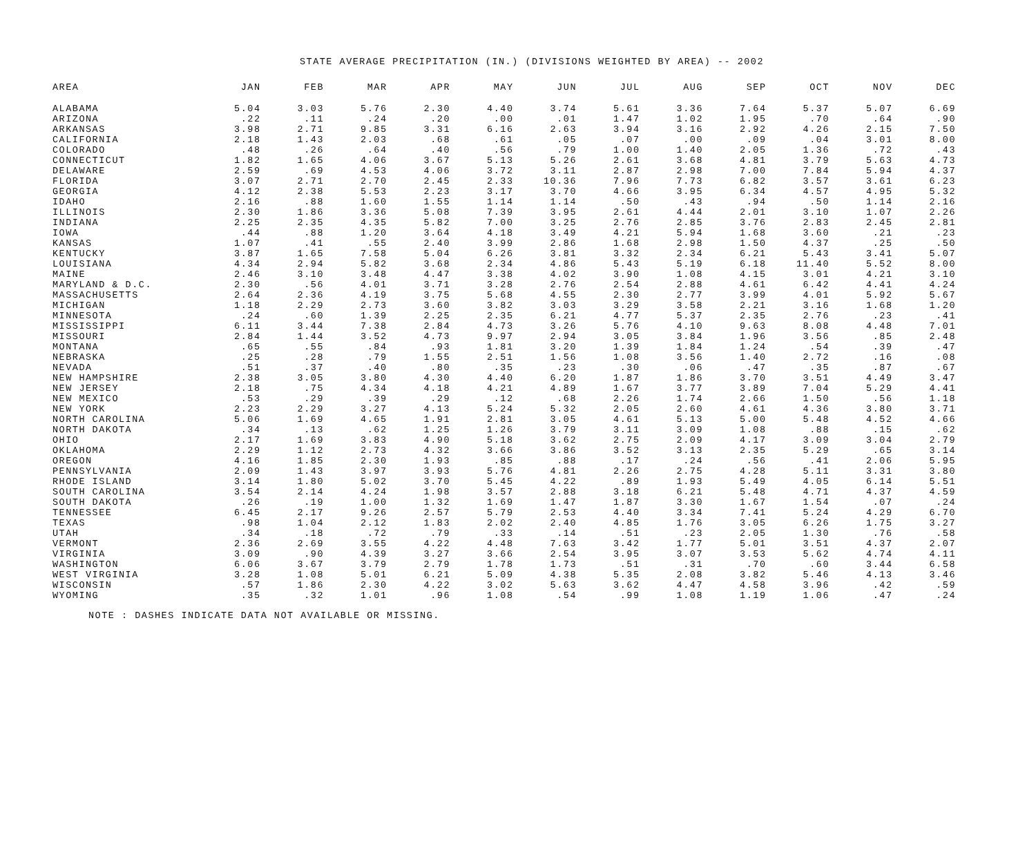STATE AVERAGE PRECIPITATION (IN.) (DIVISIONS WEIGHTED BY AREA) -- 2002
| AREA | JAN | FEB | MAR | APR | MAY | JUN | JUL | AUG | SEP | OCT | NOV | DEC |
| --- | --- | --- | --- | --- | --- | --- | --- | --- | --- | --- | --- | --- |
| ALABAMA | 5.04 | 3.03 | 5.76 | 2.30 | 4.40 | 3.74 | 5.61 | 3.36 | 7.64 | 5.37 | 5.07 | 6.69 |
| ARIZONA | .22 | .11 | .24 | .20 | .00 | .01 | 1.47 | 1.02 | 1.95 | .70 | .64 | .90 |
| ARKANSAS | 3.98 | 2.71 | 9.85 | 3.31 | 6.16 | 2.63 | 3.94 | 3.16 | 2.92 | 4.26 | 2.15 | 7.50 |
| CALIFORNIA | 2.18 | 1.43 | 2.03 | .68 | .61 | .05 | .07 | .00 | .09 | .04 | 3.01 | 8.00 |
| COLORADO | .48 | .26 | .64 | .40 | .56 | .79 | 1.00 | 1.40 | 2.05 | 1.36 | .72 | .43 |
| CONNECTICUT | 1.82 | 1.65 | 4.06 | 3.67 | 5.13 | 5.26 | 2.61 | 3.68 | 4.81 | 3.79 | 5.63 | 4.73 |
| DELAWARE | 2.59 | .69 | 4.53 | 4.06 | 3.72 | 3.11 | 2.87 | 2.98 | 7.00 | 7.84 | 5.94 | 4.37 |
| FLORIDA | 3.07 | 2.71 | 2.70 | 2.45 | 2.33 | 10.36 | 7.96 | 7.73 | 6.82 | 3.57 | 3.61 | 6.23 |
| GEORGIA | 4.12 | 2.38 | 5.53 | 2.23 | 3.17 | 3.70 | 4.66 | 3.95 | 6.34 | 4.57 | 4.95 | 5.32 |
| IDAHO | 2.16 | .88 | 1.60 | 1.55 | 1.14 | 1.14 | .50 | .43 | .94 | .50 | 1.14 | 2.16 |
| ILLINOIS | 2.30 | 1.86 | 3.36 | 5.08 | 7.39 | 3.95 | 2.61 | 4.44 | 2.01 | 3.10 | 1.07 | 2.26 |
| INDIANA | 2.25 | 2.35 | 4.35 | 5.82 | 7.00 | 3.25 | 2.76 | 2.85 | 3.76 | 2.83 | 2.45 | 2.81 |
| IOWA | .44 | .88 | 1.20 | 3.64 | 4.18 | 3.49 | 4.21 | 5.94 | 1.68 | 3.60 | .21 | .23 |
| KANSAS | 1.07 | .41 | .55 | 2.40 | 3.99 | 2.86 | 1.68 | 2.98 | 1.50 | 4.37 | .25 | .50 |
| KENTUCKY | 3.87 | 1.65 | 7.58 | 5.04 | 6.26 | 3.81 | 3.32 | 2.34 | 6.21 | 5.43 | 3.41 | 5.07 |
| LOUISIANA | 4.34 | 2.94 | 5.82 | 3.68 | 2.34 | 4.86 | 5.43 | 5.19 | 6.18 | 11.40 | 5.52 | 8.00 |
| MAINE | 2.46 | 3.10 | 3.48 | 4.47 | 3.38 | 4.02 | 3.90 | 1.08 | 4.15 | 3.01 | 4.21 | 3.10 |
| MARYLAND & D.C. | 2.30 | .56 | 4.01 | 3.71 | 3.28 | 2.76 | 2.54 | 2.88 | 4.61 | 6.42 | 4.41 | 4.24 |
| MASSACHUSETTS | 2.64 | 2.36 | 4.19 | 3.75 | 5.68 | 4.55 | 2.30 | 2.77 | 3.99 | 4.01 | 5.92 | 5.67 |
| MICHIGAN | 1.18 | 2.29 | 2.73 | 3.60 | 3.82 | 3.03 | 3.29 | 3.58 | 2.21 | 3.16 | 1.68 | 1.20 |
| MINNESOTA | .24 | .60 | 1.39 | 2.25 | 2.35 | 6.21 | 4.77 | 5.37 | 2.35 | 2.76 | .23 | .41 |
| MISSISSIPPI | 6.11 | 3.44 | 7.38 | 2.84 | 4.73 | 3.26 | 5.76 | 4.10 | 9.63 | 8.08 | 4.48 | 7.01 |
| MISSOURI | 2.84 | 1.44 | 3.52 | 4.73 | 9.97 | 2.94 | 3.05 | 3.84 | 1.96 | 3.56 | .85 | 2.48 |
| MONTANA | .65 | .55 | .84 | .93 | 1.81 | 3.20 | 1.39 | 1.84 | 1.24 | .54 | .39 | .47 |
| NEBRASKA | .25 | .28 | .79 | 1.55 | 2.51 | 1.56 | 1.08 | 3.56 | 1.40 | 2.72 | .16 | .08 |
| NEVADA | .51 | .37 | .40 | .80 | .35 | .23 | .30 | .06 | .47 | .35 | .87 | .67 |
| NEW HAMPSHIRE | 2.38 | 3.05 | 3.80 | 4.30 | 4.40 | 6.20 | 1.87 | 1.86 | 3.70 | 3.51 | 4.49 | 3.47 |
| NEW JERSEY | 2.18 | .75 | 4.34 | 4.18 | 4.21 | 4.89 | 1.67 | 3.77 | 3.89 | 7.04 | 5.29 | 4.41 |
| NEW MEXICO | .53 | .29 | .39 | .29 | .12 | .68 | 2.26 | 1.74 | 2.66 | 1.50 | .56 | 1.18 |
| NEW YORK | 2.23 | 2.29 | 3.27 | 4.13 | 5.24 | 5.32 | 2.05 | 2.60 | 4.61 | 4.36 | 3.80 | 3.71 |
| NORTH CAROLINA | 5.06 | 1.69 | 4.65 | 1.91 | 2.81 | 3.05 | 4.61 | 5.13 | 5.00 | 5.48 | 4.52 | 4.66 |
| NORTH DAKOTA | .34 | .13 | .62 | 1.25 | 1.26 | 3.79 | 3.11 | 3.09 | 1.08 | .88 | .15 | .62 |
| OHIO | 2.17 | 1.69 | 3.83 | 4.90 | 5.18 | 3.62 | 2.75 | 2.09 | 4.17 | 3.09 | 3.04 | 2.79 |
| OKLAHOMA | 2.29 | 1.12 | 2.73 | 4.32 | 3.66 | 3.86 | 3.52 | 3.13 | 2.35 | 5.29 | .65 | 3.14 |
| OREGON | 4.16 | 1.85 | 2.30 | 1.93 | .85 | .88 | .17 | .24 | .56 | .41 | 2.06 | 5.95 |
| PENNSYLVANIA | 2.09 | 1.43 | 3.97 | 3.93 | 5.76 | 4.81 | 2.26 | 2.75 | 4.28 | 5.11 | 3.31 | 3.80 |
| RHODE ISLAND | 3.14 | 1.80 | 5.02 | 3.70 | 5.45 | 4.22 | .89 | 1.93 | 5.49 | 4.05 | 6.14 | 5.51 |
| SOUTH CAROLINA | 3.54 | 2.14 | 4.24 | 1.98 | 3.57 | 2.88 | 3.18 | 6.21 | 5.48 | 4.71 | 4.37 | 4.59 |
| SOUTH DAKOTA | .26 | .19 | 1.00 | 1.32 | 1.69 | 1.47 | 1.87 | 3.30 | 1.67 | 1.54 | .07 | .24 |
| TENNESSEE | 6.45 | 2.17 | 9.26 | 2.57 | 5.79 | 2.53 | 4.40 | 3.34 | 7.41 | 5.24 | 4.29 | 6.70 |
| TEXAS | .98 | 1.04 | 2.12 | 1.83 | 2.02 | 2.40 | 4.85 | 1.76 | 3.05 | 6.26 | 1.75 | 3.27 |
| UTAH | .34 | .18 | .72 | .79 | .33 | .14 | .51 | .23 | 2.05 | 1.30 | .76 | .58 |
| VERMONT | 2.36 | 2.69 | 3.55 | 4.22 | 4.48 | 7.63 | 3.42 | 1.77 | 5.01 | 3.51 | 4.37 | 2.07 |
| VIRGINIA | 3.09 | .90 | 4.39 | 3.27 | 3.66 | 2.54 | 3.95 | 3.07 | 3.53 | 5.62 | 4.74 | 4.11 |
| WASHINGTON | 6.06 | 3.67 | 3.79 | 2.79 | 1.78 | 1.73 | .51 | .31 | .70 | .60 | 3.44 | 6.58 |
| WEST VIRGINIA | 3.28 | 1.08 | 5.01 | 6.21 | 5.09 | 4.38 | 5.35 | 2.08 | 3.82 | 5.46 | 4.13 | 3.46 |
| WISCONSIN | .57 | 1.86 | 2.30 | 4.22 | 3.02 | 5.63 | 3.62 | 4.47 | 4.58 | 3.96 | .42 | .59 |
| WYOMING | .35 | .32 | 1.01 | .96 | 1.08 | .54 | .99 | 1.08 | 1.19 | 1.06 | .47 | .24 |
NOTE : DASHES INDICATE DATA NOT AVAILABLE OR MISSING.